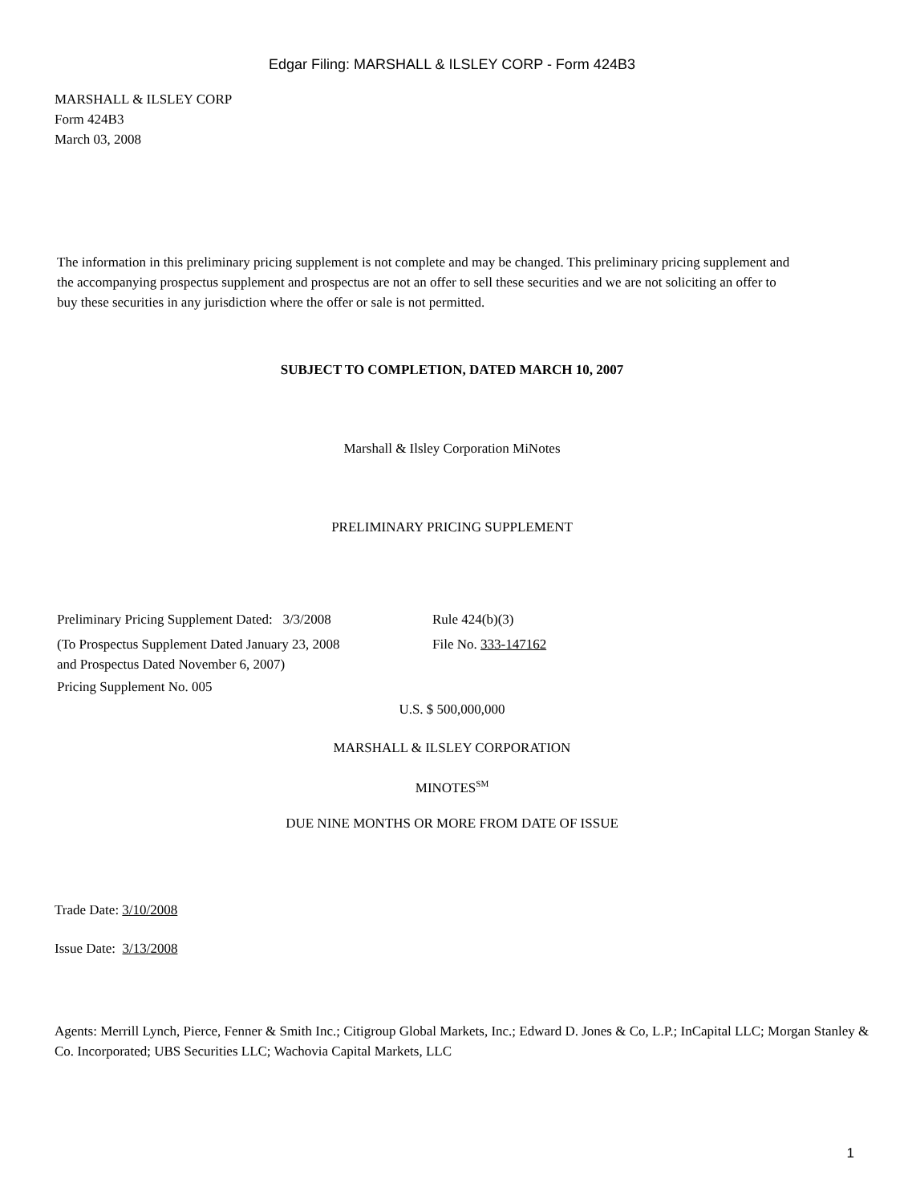Edgar Filing: MARSHALL & ILSLEY CORP - Form 424B3
MARSHALL & ILSLEY CORP
Form 424B3
March 03, 2008
The information in this preliminary pricing supplement is not complete and may be changed. This preliminary pricing supplement and the accompanying prospectus supplement and prospectus are not an offer to sell these securities and we are not soliciting an offer to buy these securities in any jurisdiction where the offer or sale is not permitted.
SUBJECT TO COMPLETION, DATED MARCH 10, 2007
Marshall & Ilsley Corporation MiNotes
PRELIMINARY PRICING SUPPLEMENT
Preliminary Pricing Supplement Dated: 3/3/2008
Rule 424(b)(3)
(To Prospectus Supplement Dated January 23, 2008
and Prospectus Dated November 6, 2007)
File No. 333-147162
Pricing Supplement No. 005
U.S. $ 500,000,000
MARSHALL & ILSLEY CORPORATION
MINOTES<sup>SM</sup>
DUE NINE MONTHS OR MORE FROM DATE OF ISSUE
Trade Date: 3/10/2008
Issue Date: 3/13/2008
Agents: Merrill Lynch, Pierce, Fenner & Smith Inc.; Citigroup Global Markets, Inc.; Edward D. Jones & Co, L.P.; InCapital LLC; Morgan Stanley & Co. Incorporated; UBS Securities LLC; Wachovia Capital Markets, LLC
1